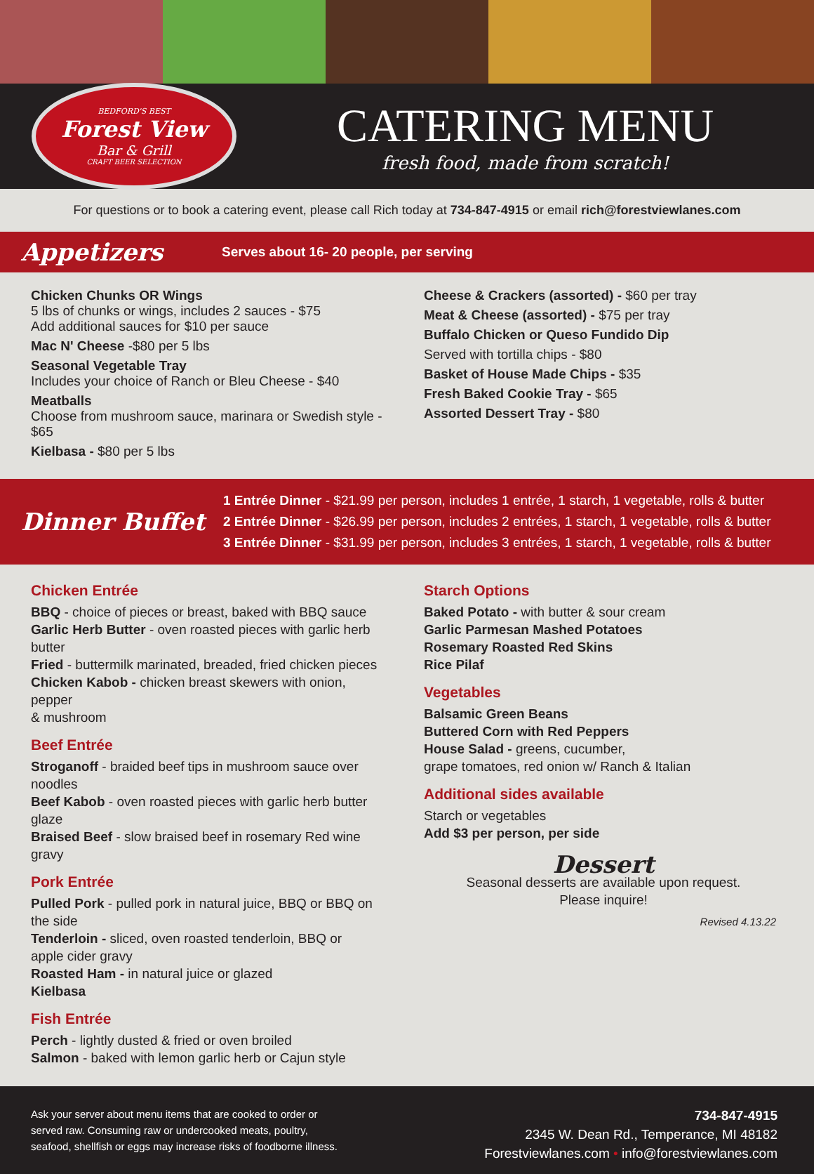BEDFORD'S BEST
Forest View
Bar & Grill
CRAFT BEER SELECTION
CATERING MENU
fresh food, made from scratch!
For questions or to book a catering event, please call Rich today at 734-847-4915 or email rich@forestviewlanes.com
Appetizers Serves about 16- 20 people, per serving
Chicken Chunks OR Wings
5 lbs of chunks or wings, includes 2 sauces - $75
Add additional sauces for $10 per sauce
Mac N' Cheese -$80 per 5 lbs
Seasonal Vegetable Tray
Includes your choice of Ranch or Bleu Cheese - $40
Meatballs
Choose from mushroom sauce, marinara or Swedish style - $65
Kielbasa - $80 per 5 lbs
Cheese & Crackers (assorted) - $60 per tray
Meat & Cheese (assorted) - $75 per tray
Buffalo Chicken or Queso Fundido Dip
Served with tortilla chips - $80
Basket of House Made Chips - $35
Fresh Baked Cookie Tray - $65
Assorted Dessert Tray - $80
Dinner Buffet
1 Entrée Dinner - $21.99 per person, includes 1 entrée, 1 starch, 1 vegetable, rolls & butter
2 Entrée Dinner - $26.99 per person, includes 2 entrées, 1 starch, 1 vegetable, rolls & butter
3 Entrée Dinner - $31.99 per person, includes 3 entrées, 1 starch, 1 vegetable, rolls & butter
Chicken Entrée
BBQ - choice of pieces or breast, baked with BBQ sauce
Garlic Herb Butter - oven roasted pieces with garlic herb butter
Fried - buttermilk marinated, breaded, fried chicken pieces
Chicken Kabob - chicken breast skewers with onion, pepper
& mushroom
Beef Entrée
Stroganoff - braided beef tips in mushroom sauce over noodles
Beef Kabob - oven roasted pieces with garlic herb butter glaze
Braised Beef - slow braised beef in rosemary Red wine gravy
Pork Entrée
Pulled Pork - pulled pork in natural juice, BBQ or BBQ on the side
Tenderloin - sliced, oven roasted tenderloin, BBQ or
apple cider gravy
Roasted Ham - in natural juice or glazed
Kielbasa
Fish Entrée
Perch - lightly dusted & fried or oven broiled
Salmon - baked with lemon garlic herb or Cajun style
Starch Options
Baked Potato - with butter & sour cream
Garlic Parmesan Mashed Potatoes
Rosemary Roasted Red Skins
Rice Pilaf
Vegetables
Balsamic Green Beans
Buttered Corn with Red Peppers
House Salad - greens, cucumber,
grape tomatoes, red onion w/ Ranch & Italian
Additional sides available
Starch or vegetables
Add $3 per person, per side
Dessert
Seasonal desserts are available upon request.
Please inquire!
Revised 4.13.22
Ask your server about menu items that are cooked to order or
served raw. Consuming raw or undercooked meats, poultry,
seafood, shellfish or eggs may increase risks of foodborne illness.
734-847-4915
2345 W. Dean Rd., Temperance, MI 48182
Forestviewlanes.com • info@forestviewlanes.com